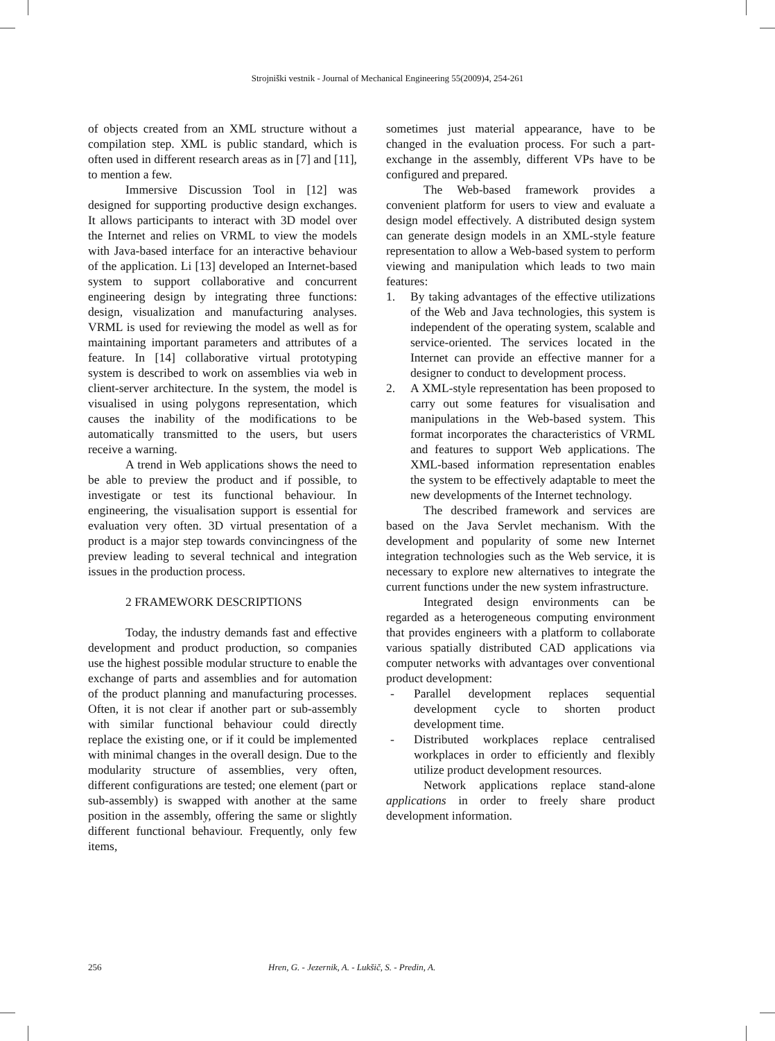Strojniški vestnik - Journal of Mechanical Engineering 55(2009)4, 254-261
of objects created from an XML structure without a compilation step. XML is public standard, which is often used in different research areas as in [7] and [11], to mention a few.
Immersive Discussion Tool in [12] was designed for supporting productive design exchanges. It allows participants to interact with 3D model over the Internet and relies on VRML to view the models with Java-based interface for an interactive behaviour of the application. Li [13] developed an Internet-based system to support collaborative and concurrent engineering design by integrating three functions: design, visualization and manufacturing analyses. VRML is used for reviewing the model as well as for maintaining important parameters and attributes of a feature. In [14] collaborative virtual prototyping system is described to work on assemblies via web in client-server architecture. In the system, the model is visualised in using polygons representation, which causes the inability of the modifications to be automatically transmitted to the users, but users receive a warning.
A trend in Web applications shows the need to be able to preview the product and if possible, to investigate or test its functional behaviour. In engineering, the visualisation support is essential for evaluation very often. 3D virtual presentation of a product is a major step towards convincingness of the preview leading to several technical and integration issues in the production process.
2 FRAMEWORK DESCRIPTIONS
Today, the industry demands fast and effective development and product production, so companies use the highest possible modular structure to enable the exchange of parts and assemblies and for automation of the product planning and manufacturing processes. Often, it is not clear if another part or sub-assembly with similar functional behaviour could directly replace the existing one, or if it could be implemented with minimal changes in the overall design. Due to the modularity structure of assemblies, very often, different configurations are tested; one element (part or sub-assembly) is swapped with another at the same position in the assembly, offering the same or slightly different functional behaviour. Frequently, only few items,
sometimes just material appearance, have to be changed in the evaluation process. For such a part-exchange in the assembly, different VPs have to be configured and prepared.
The Web-based framework provides a convenient platform for users to view and evaluate a design model effectively. A distributed design system can generate design models in an XML-style feature representation to allow a Web-based system to perform viewing and manipulation which leads to two main features:
1. By taking advantages of the effective utilizations of the Web and Java technologies, this system is independent of the operating system, scalable and service-oriented. The services located in the Internet can provide an effective manner for a designer to conduct to development process.
2. A XML-style representation has been proposed to carry out some features for visualisation and manipulations in the Web-based system. This format incorporates the characteristics of VRML and features to support Web applications. The XML-based information representation enables the system to be effectively adaptable to meet the new developments of the Internet technology.
The described framework and services are based on the Java Servlet mechanism. With the development and popularity of some new Internet integration technologies such as the Web service, it is necessary to explore new alternatives to integrate the current functions under the new system infrastructure.
Integrated design environments can be regarded as a heterogeneous computing environment that provides engineers with a platform to collaborate various spatially distributed CAD applications via computer networks with advantages over conventional product development:
- Parallel development replaces sequential development cycle to shorten product development time.
- Distributed workplaces replace centralised workplaces in order to efficiently and flexibly utilize product development resources.
Network applications replace stand-alone applications in order to freely share product development information.
256 Hren, G. - Jezernik, A. - Lukšič, S. - Predin, A.